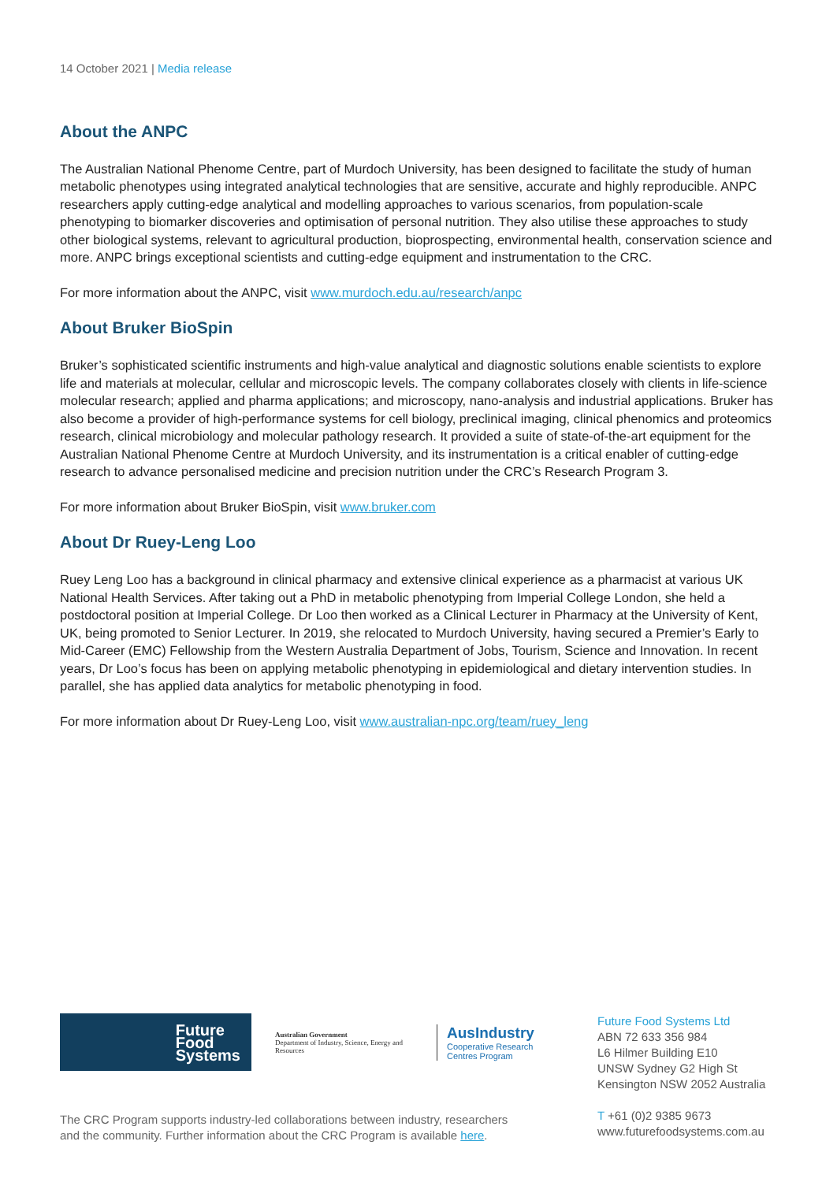14 October 2021 | Media release
About the ANPC
The Australian National Phenome Centre, part of Murdoch University, has been designed to facilitate the study of human metabolic phenotypes using integrated analytical technologies that are sensitive, accurate and highly reproducible. ANPC researchers apply cutting-edge analytical and modelling approaches to various scenarios, from population-scale phenotyping to biomarker discoveries and optimisation of personal nutrition. They also utilise these approaches to study other biological systems, relevant to agricultural production, bioprospecting, environmental health, conservation science and more. ANPC brings exceptional scientists and cutting-edge equipment and instrumentation to the CRC.
For more information about the ANPC, visit www.murdoch.edu.au/research/anpc
About Bruker BioSpin
Bruker’s sophisticated scientific instruments and high-value analytical and diagnostic solutions enable scientists to explore life and materials at molecular, cellular and microscopic levels. The company collaborates closely with clients in life-science molecular research; applied and pharma applications; and microscopy, nano-analysis and industrial applications. Bruker has also become a provider of high-performance systems for cell biology, preclinical imaging, clinical phenomics and proteomics research, clinical microbiology and molecular pathology research. It provided a suite of state-of-the-art equipment for the Australian National Phenome Centre at Murdoch University, and its instrumentation is a critical enabler of cutting-edge research to advance personalised medicine and precision nutrition under the CRC’s Research Program 3.
For more information about Bruker BioSpin, visit www.bruker.com
About Dr Ruey-Leng Loo
Ruey Leng Loo has a background in clinical pharmacy and extensive clinical experience as a pharmacist at various UK National Health Services. After taking out a PhD in metabolic phenotyping from Imperial College London, she held a postdoctoral position at Imperial College. Dr Loo then worked as a Clinical Lecturer in Pharmacy at the University of Kent, UK, being promoted to Senior Lecturer. In 2019, she relocated to Murdoch University, having secured a Premier’s Early to Mid-Career (EMC) Fellowship from the Western Australia Department of Jobs, Tourism, Science and Innovation. In recent years, Dr Loo’s focus has been on applying metabolic phenotyping in epidemiological and dietary intervention studies. In parallel, she has applied data analytics for metabolic phenotyping in food.
For more information about Dr Ruey-Leng Loo, visit www.australian-npc.org/team/ruey_leng
Future
Food
Systems
Australian Government
Department of Industry, Science, Energy and Resources
AusIndustry
Cooperative Research
Centres Program
The CRC Program supports industry-led collaborations between industry, researchers
and the community. Further information about the CRC Program is available here.
Future Food Systems Ltd
ABN 72 633 356 984
L6 Hilmer Building E10
UNSW Sydney G2 High St
Kensington NSW 2052 Australia
T +61 (0)2 9385 9673
www.futurefoodsystems.com.au